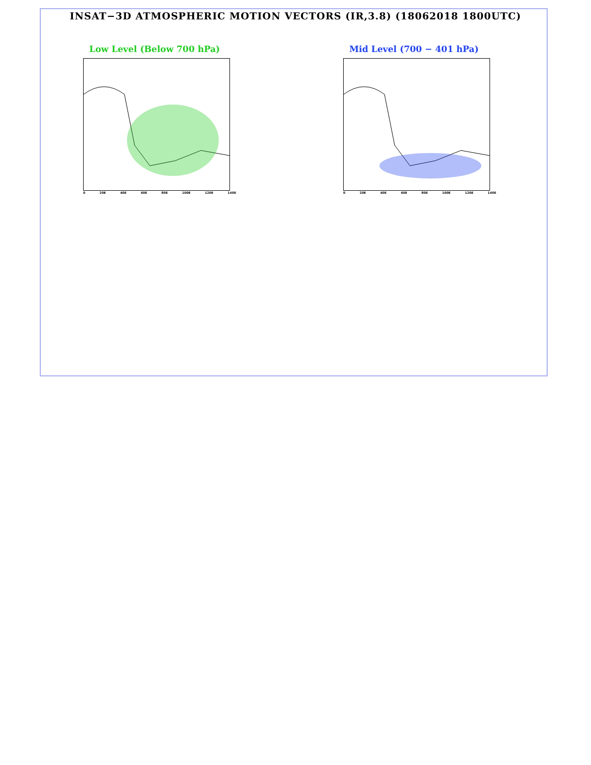INSAT−3D ATMOSPHERIC MOTION VECTORS (IR,3.8) (18062018 1800UTC)
Low Level (Below 700 hPa)
0 20E 40E 60E 80E 100E 120E 140E
Mid Level (700 − 401 hPa)
0 20E 40E 60E 80E 100E 120E 140E